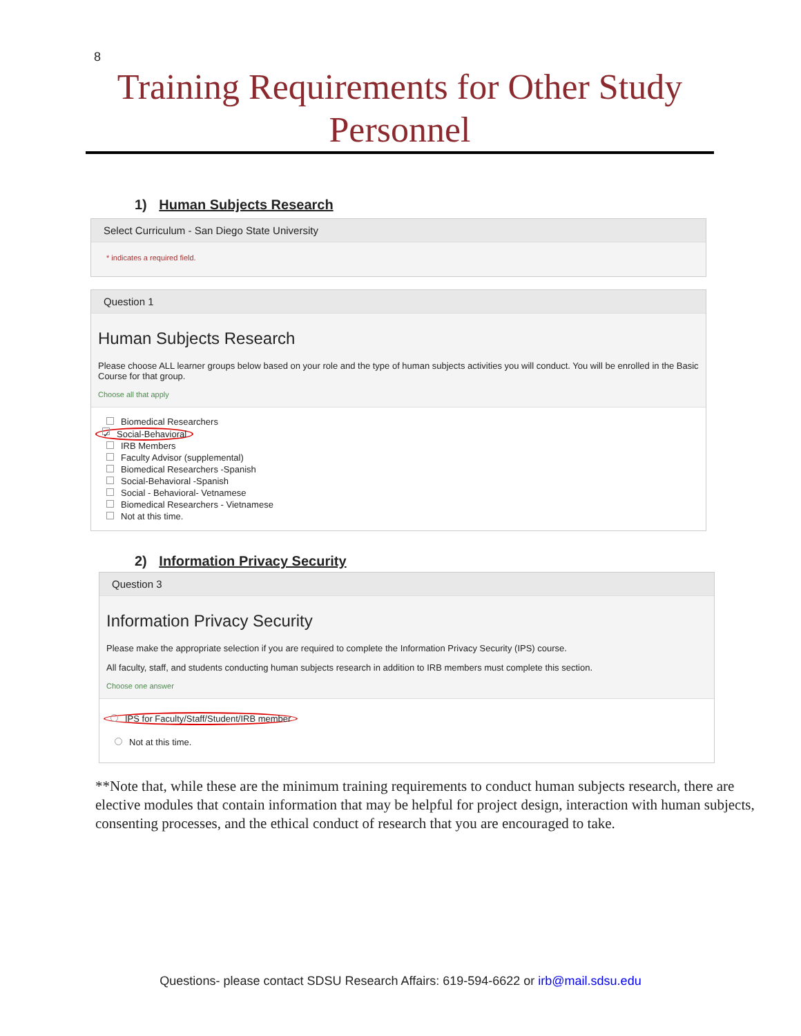8
Training Requirements for Other Study Personnel
1) Human Subjects Research
Select Curriculum - San Diego State University
* indicates a required field.
Question 1
Human Subjects Research
Please choose ALL learner groups below based on your role and the type of human subjects activities you will conduct. You will be enrolled in the Basic Course for that group.
Choose all that apply
Biomedical Researchers
✓ Social-Behavioral
IRB Members
Faculty Advisor (supplemental)
Biomedical Researchers -Spanish
Social-Behavioral -Spanish
Social - Behavioral- Vetnamese
Biomedical Researchers - Vietnamese
Not at this time.
2) Information Privacy Security
Question 3
Information Privacy Security
Please make the appropriate selection if you are required to complete the Information Privacy Security (IPS) course.
All faculty, staff, and students conducting human subjects research in addition to IRB members must complete this section.
Choose one answer
IPS for Faculty/Staff/Student/IRB member
Not at this time.
**Note that, while these are the minimum training requirements to conduct human subjects research, there are elective modules that contain information that may be helpful for project design, interaction with human subjects, consenting processes, and the ethical conduct of research that you are encouraged to take.
Questions- please contact SDSU Research Affairs: 619-594-6622 or irb@mail.sdsu.edu